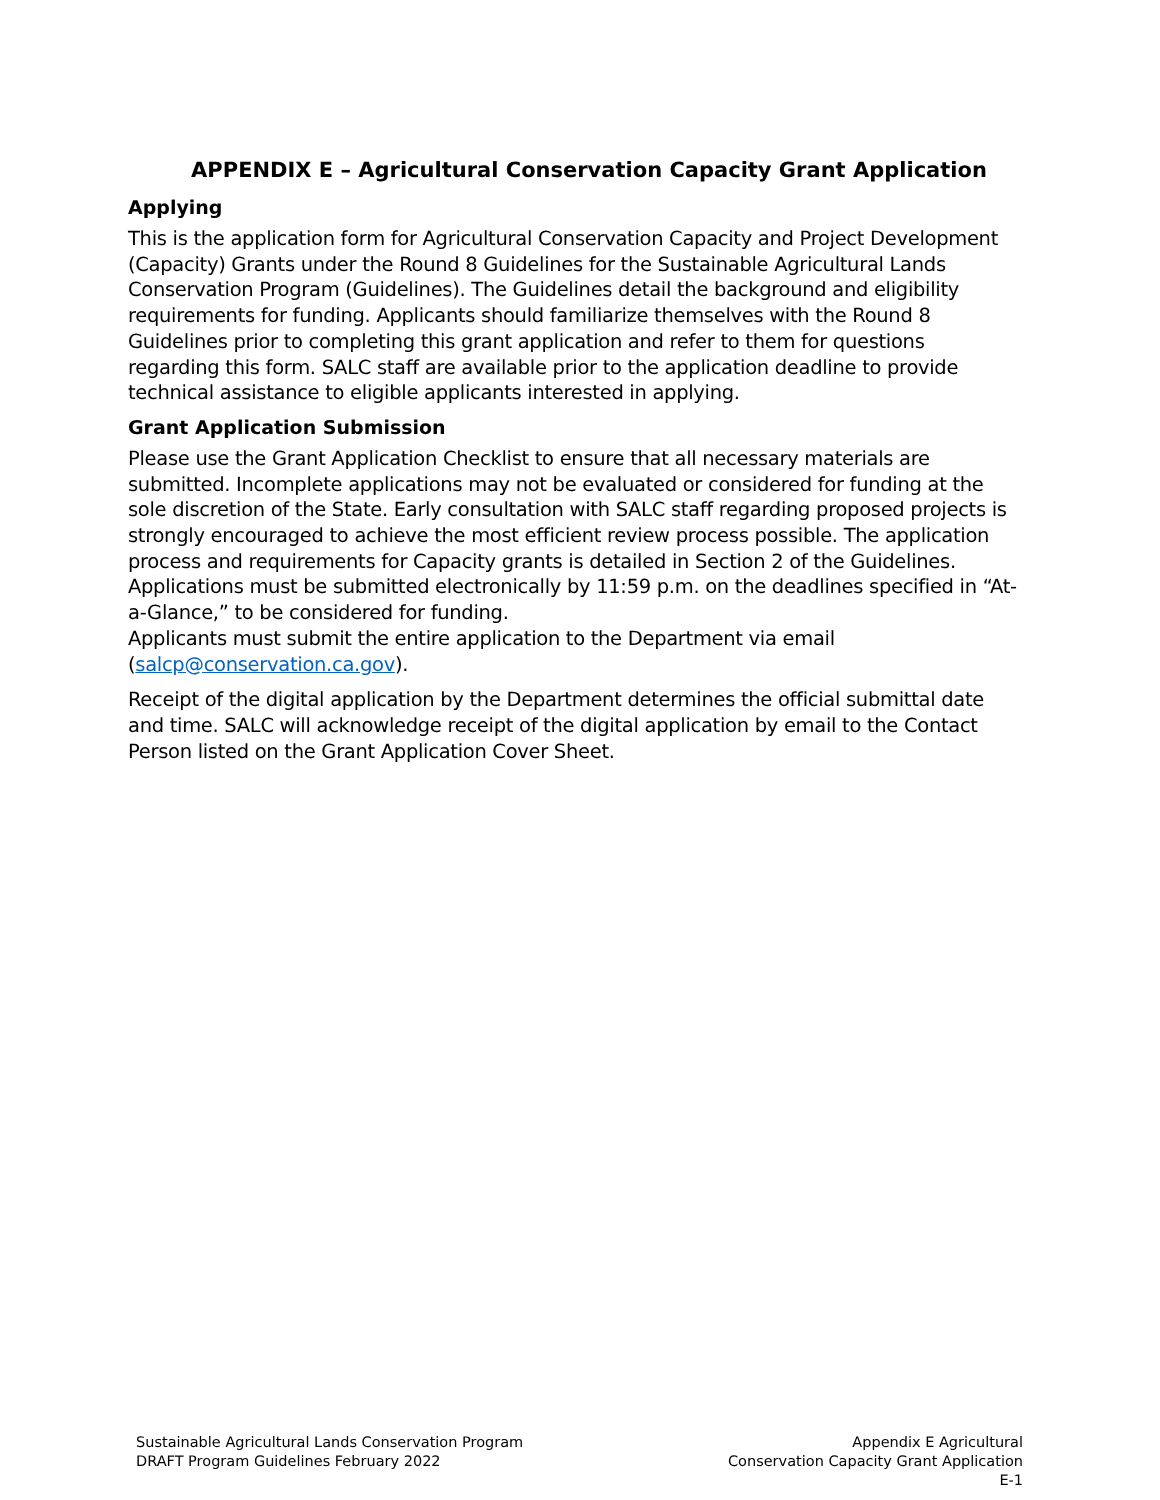APPENDIX E – Agricultural Conservation Capacity Grant Application
Applying
This is the application form for Agricultural Conservation Capacity and Project Development (Capacity) Grants under the Round 8 Guidelines for the Sustainable Agricultural Lands Conservation Program (Guidelines). The Guidelines detail the background and eligibility requirements for funding. Applicants should familiarize themselves with the Round 8 Guidelines prior to completing this grant application and refer to them for questions regarding this form. SALC staff are available prior to the application deadline to provide technical assistance to eligible applicants interested in applying.
Grant Application Submission
Please use the Grant Application Checklist to ensure that all necessary materials are submitted. Incomplete applications may not be evaluated or considered for funding at the sole discretion of the State. Early consultation with SALC staff regarding proposed projects is strongly encouraged to achieve the most efficient review process possible. The application process and requirements for Capacity grants is detailed in Section 2 of the Guidelines. Applications must be submitted electronically by 11:59 p.m. on the deadlines specified in “At-a-Glance,” to be considered for funding.
Applicants must submit the entire application to the Department via email (salcp@conservation.ca.gov).
Receipt of the digital application by the Department determines the official submittal date and time. SALC will acknowledge receipt of the digital application by email to the Contact Person listed on the Grant Application Cover Sheet.
Sustainable Agricultural Lands Conservation Program
DRAFT Program Guidelines February 2022
Appendix E Agricultural
Conservation Capacity Grant Application
E-1